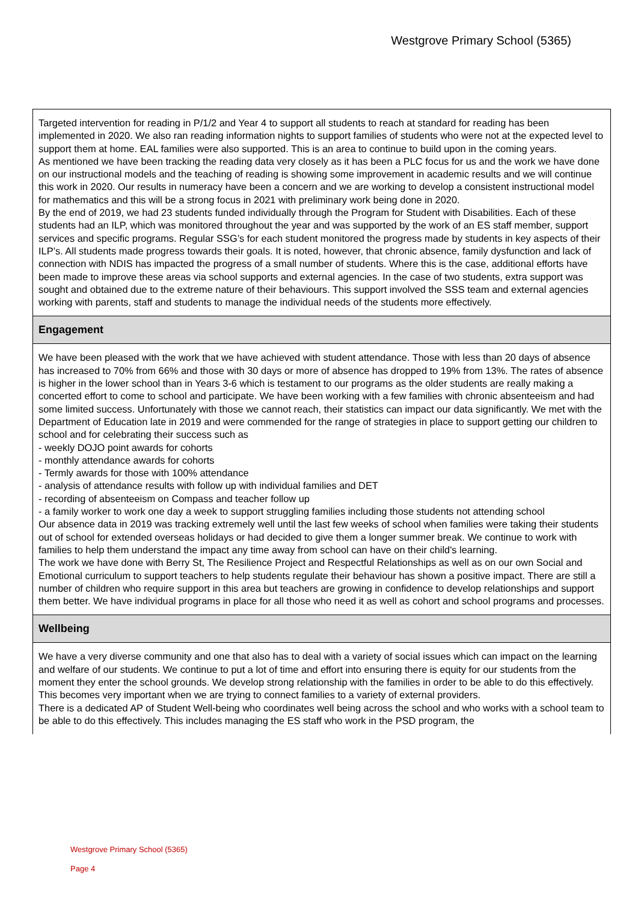Westgrove Primary School (5365)
Targeted intervention for reading in P/1/2 and Year 4 to support all students to reach at standard for reading has been implemented in 2020. We also ran reading information nights to support families of students who were not at the expected level to support them at home. EAL families were also supported. This is an area to continue to build upon in the coming years.
As mentioned we have been tracking the reading data very closely as it has been a PLC focus for us and the work we have done on our instructional models and the teaching of reading is showing some improvement in academic results and we will continue this work in 2020. Our results in numeracy have been a concern and we are working to develop a consistent instructional model for mathematics and this will be a strong focus in 2021 with preliminary work being done in 2020.
By the end of 2019, we had 23 students funded individually through the Program for Student with Disabilities. Each of these students had an ILP, which was monitored throughout the year and was supported by the work of an ES staff member, support services and specific programs. Regular SSG’s for each student monitored the progress made by students in key aspects of their ILP’s. All students made progress towards their goals. It is noted, however, that chronic absence, family dysfunction and lack of connection with NDIS has impacted the progress of a small number of students. Where this is the case, additional efforts have been made to improve these areas via school supports and external agencies. In the case of two students, extra support was sought and obtained due to the extreme nature of their behaviours. This support involved the SSS team and external agencies working with parents, staff and students to manage the individual needs of the students more effectively.
Engagement
We have been pleased with the work that we have achieved with student attendance. Those with less than 20 days of absence has increased to 70% from 66% and those with 30 days or more of absence has dropped to 19% from 13%. The rates of absence is higher in the lower school than in Years 3-6 which is testament to our programs as the older students are really making a concerted effort to come to school and participate. We have been working with a few families with chronic absenteeism and had some limited success. Unfortunately with those we cannot reach, their statistics can impact our data significantly. We met with the Department of Education late in 2019 and were commended for the range of strategies in place to support getting our children to school and for celebrating their success such as
- weekly DOJO point awards for cohorts
- monthly attendance awards for cohorts
- Termly awards for those with 100% attendance
- analysis of attendance results with follow up with individual families and DET
- recording of absenteeism on Compass and teacher follow up
- a family worker to work one day a week to support struggling families including those students not attending school
Our absence data in 2019 was tracking extremely well until the last few weeks of school when families were taking their students out of school for extended overseas holidays or had decided to give them a longer summer break. We continue to work with families to help them understand the impact any time away from school can have on their child's learning.
The work we have done with Berry St, The Resilience Project and Respectful Relationships as well as on our own Social and Emotional curriculum to support teachers to help students regulate their behaviour has shown a positive impact. There are still a number of children who require support in this area but teachers are growing in confidence to develop relationships and support them better. We have individual programs in place for all those who need it as well as cohort and school programs and processes.
Wellbeing
We have a very diverse community and one that also has to deal with a variety of social issues which can impact on the learning and welfare of our students. We continue to put a lot of time and effort into ensuring there is equity for our students from the moment they enter the school grounds. We develop strong relationship with the families in order to be able to do this effectively. This becomes very important when we are trying to connect families to a variety of external providers.
There is a dedicated AP of Student Well-being who coordinates well being across the school and who works with a school team to be able to do this effectively. This includes managing the ES staff who work in the PSD program, the
Westgrove Primary School (5365)
Page 4